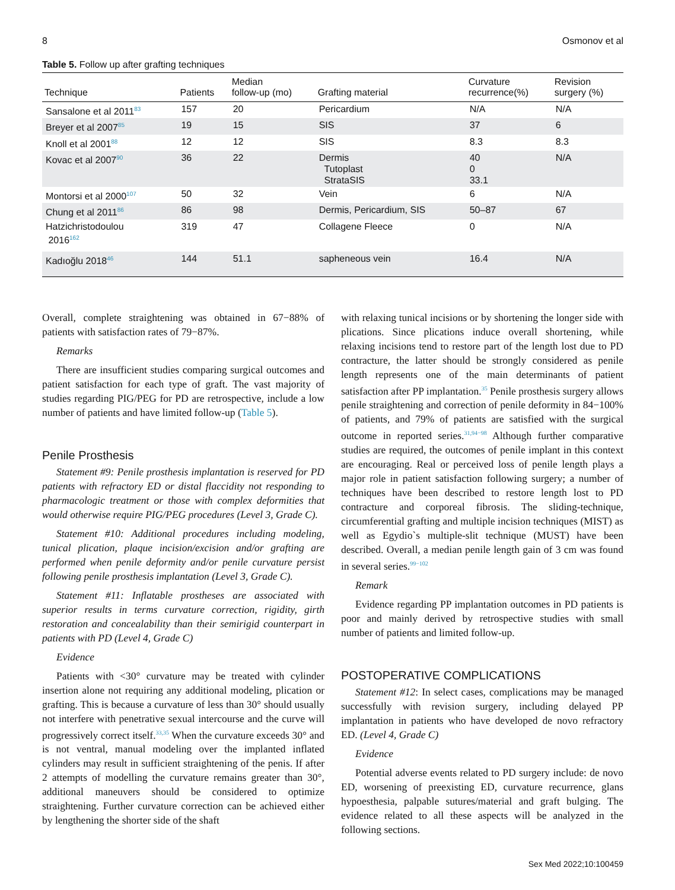8 Osmonov et al
Table 5. Follow up after grafting techniques
| Technique | Patients | Median follow-up (mo) | Grafting material | Curvature recurrence(%) | Revision surgery (%) |
| --- | --- | --- | --- | --- | --- |
| Sansalone et al 2011<sup>83</sup> | 157 | 20 | Pericardium | N/A | N/A |
| Breyer et al 2007<sup>85</sup> | 19 | 15 | SIS | 37 | 6 |
| Knoll et al 2001<sup>88</sup> | 12 | 12 | SIS | 8.3 | 8.3 |
| Kovac et al 2007<sup>90</sup> | 36 | 22 | Dermis Tutoplast StrataSIS | 40 0 33.1 | N/A |
| Montorsi et al 2000<sup>107</sup> | 50 | 32 | Vein | 6 | N/A |
| Chung et al 2011<sup>86</sup> | 86 | 98 | Dermis, Pericardium, SIS | 50–87 | 67 |
| Hatzichristodoulou 2016<sup>162</sup> | 319 | 47 | Collagene Fleece | 0 | N/A |
| Kadıoğlu 2018<sup>46</sup> | 144 | 51.1 | sapheneous vein | 16.4 | N/A |
Overall, complete straightening was obtained in 67−88% of patients with satisfaction rates of 79−87%.
Remarks
There are insufficient studies comparing surgical outcomes and patient satisfaction for each type of graft. The vast majority of studies regarding PIG/PEG for PD are retrospective, include a low number of patients and have limited follow-up (Table 5).
Penile Prosthesis
Statement #9: Penile prosthesis implantation is reserved for PD patients with refractory ED or distal flaccidity not responding to pharmacologic treatment or those with complex deformities that would otherwise require PIG/PEG procedures (Level 3, Grade C).
Statement #10: Additional procedures including modeling, tunical plication, plaque incision/excision and/or grafting are performed when penile deformity and/or penile curvature persist following penile prosthesis implantation (Level 3, Grade C).
Statement #11: Inflatable prostheses are associated with superior results in terms curvature correction, rigidity, girth restoration and concealability than their semirigid counterpart in patients with PD (Level 4, Grade C)
Evidence
Patients with <30° curvature may be treated with cylinder insertion alone not requiring any additional modeling, plication or grafting. This is because a curvature of less than 30° should usually not interfere with penetrative sexual intercourse and the curve will progressively correct itself.<sup>33,35</sup> When the curvature exceeds 30° and is not ventral, manual modeling over the implanted inflated cylinders may result in sufficient straightening of the penis. If after 2 attempts of modelling the curvature remains greater than 30°, additional maneuvers should be considered to optimize straightening. Further curvature correction can be achieved either by lengthening the shorter side of the shaft
with relaxing tunical incisions or by shortening the longer side with plications. Since plications induce overall shortening, while relaxing incisions tend to restore part of the length lost due to PD contracture, the latter should be strongly considered as penile length represents one of the main determinants of patient satisfaction after PP implantation.<sup>35</sup> Penile prosthesis surgery allows penile straightening and correction of penile deformity in 84−100% of patients, and 79% of patients are satisfied with the surgical outcome in reported series.<sup>31,94−98</sup> Although further comparative studies are required, the outcomes of penile implant in this context are encouraging. Real or perceived loss of penile length plays a major role in patient satisfaction following surgery; a number of techniques have been described to restore length lost to PD contracture and corporeal fibrosis. The sliding-technique, circumferential grafting and multiple incision techniques (MIST) as well as Egydio`s multiple-slit technique (MUST) have been described. Overall, a median penile length gain of 3 cm was found in several series.<sup>99−102</sup>
Remark
Evidence regarding PP implantation outcomes in PD patients is poor and mainly derived by retrospective studies with small number of patients and limited follow-up.
POSTOPERATIVE COMPLICATIONS
Statement #12: In select cases, complications may be managed successfully with revision surgery, including delayed PP implantation in patients who have developed de novo refractory ED. (Level 4, Grade C)
Evidence
Potential adverse events related to PD surgery include: de novo ED, worsening of preexisting ED, curvature recurrence, glans hypoesthesia, palpable sutures/material and graft bulging. The evidence related to all these aspects will be analyzed in the following sections.
Sex Med 2022;10:100459